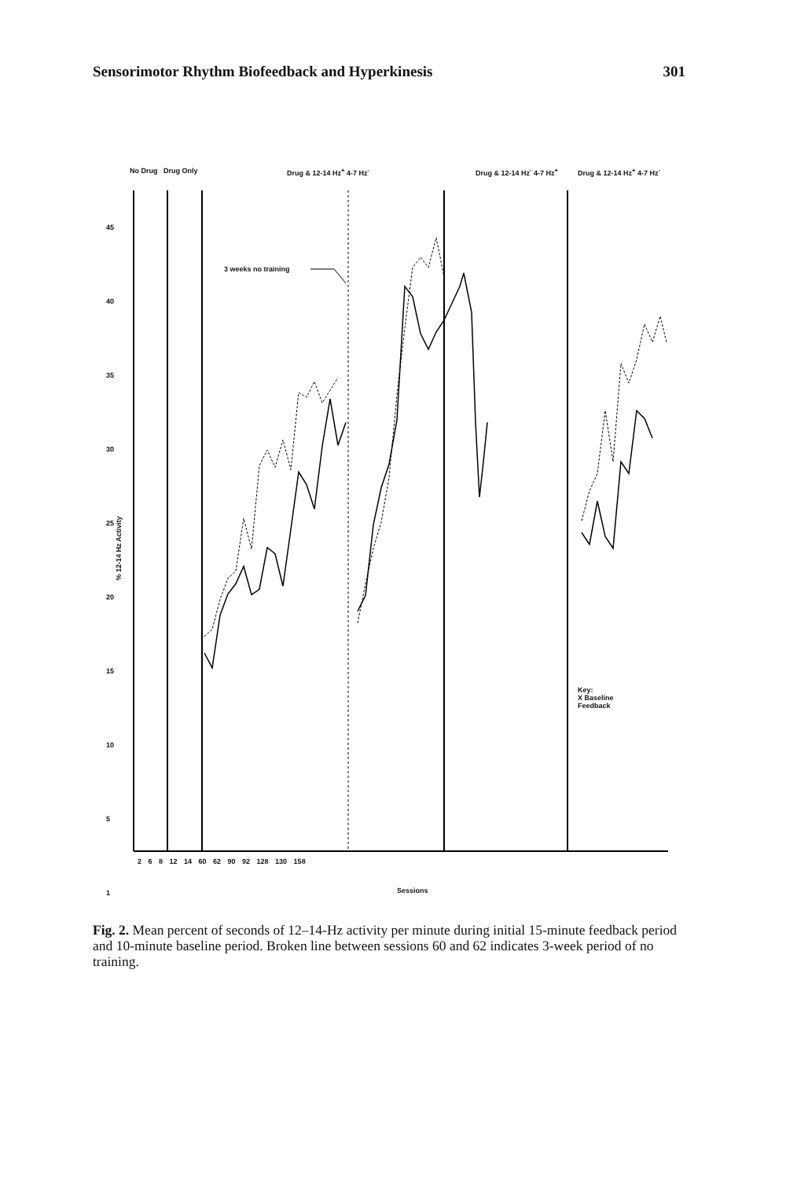Sensorimotor Rhythm Biofeedback and Hyperkinesis 301
No Drug Drug Only Drug & 12-14 Hz<sup>+</sup> 4-7 Hz<sup>-</sup> Drug & 12-14 Hz<sup>-</sup> 4-7 Hz<sup>+</sup> Drug & 12-14 Hz<sup>+</sup> 4-7 Hz<sup>-</sup>
3 weeks no training
45
40
35
30
25
20
15
10
5
1
% 12-14 Hz Activity
Key:
X Baseline
Feedback
2 6 8 12 14 60 62 90 92 128 130 158
Sessions
Fig. 2. Mean percent of seconds of 12–14-Hz activity per minute during initial 15-minute feedback period and 10-minute baseline period. Broken line between sessions 60 and 62 indicates 3-week period of no training.